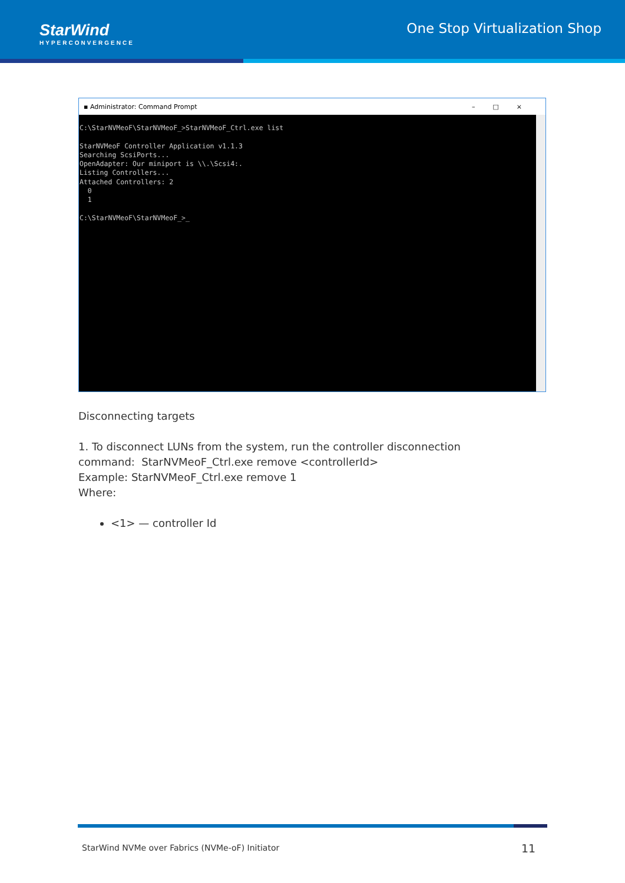StarWind
HYPERCONVERGENCE
One Stop Virtualization Shop
▪ Administrator: Command Prompt –□×
C:\StarNVMeoF\StarNVMeoF_>StarNVMeoF_Ctrl.exe list

StarNVMeoF Controller Application v1.1.3
Searching ScsiPorts...
OpenAdapter: Our miniport is \\.\Scsi4:.
Listing Controllers...
Attached Controllers: 2
  0
  1

C:\StarNVMeoF\StarNVMeoF_>_
Disconnecting targets
1. To disconnect LUNs from the system, run the controller disconnection
command: StarNVMeoF_Ctrl.exe remove <controllerId>
Example: StarNVMeoF_Ctrl.exe remove 1
Where:
<1> — controller Id
StarWind NVMe over Fabrics (NVMe-oF) Initiator
11